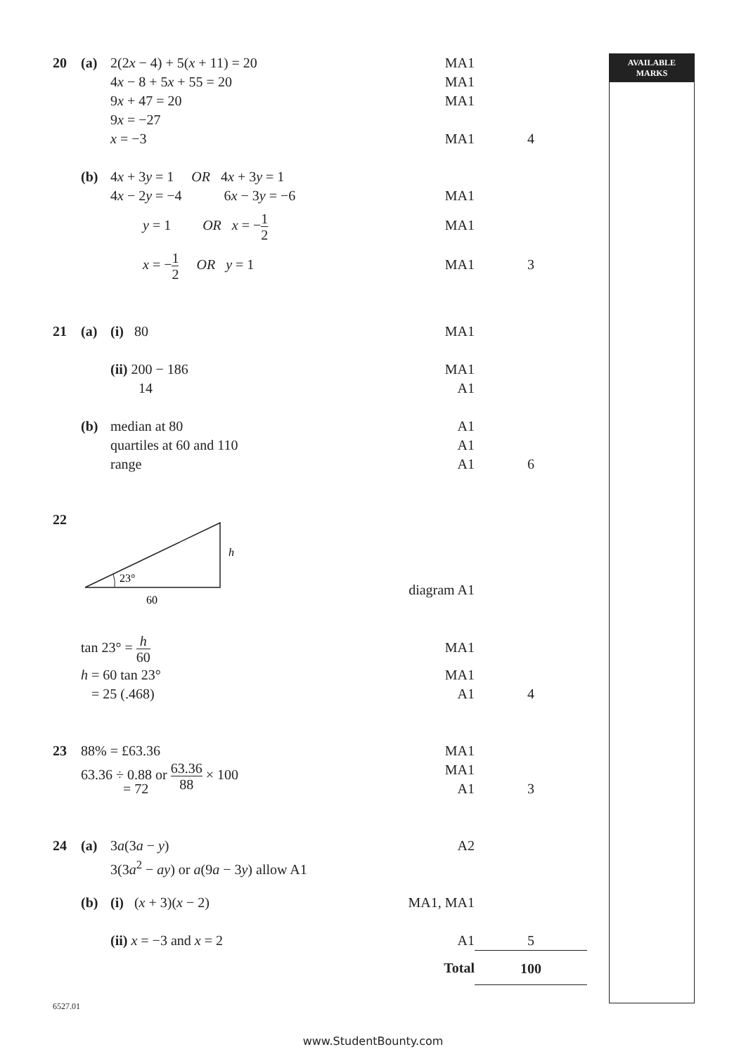AVAILABLE
MARKS
20 (a) 2(2x − 4) + 5(x + 11) = 20
MA1
4x − 8 + 5x + 55 = 20 MA1
9x + 47 = 20 MA1
9x = −27
x = −3 MA1 4
(b) 4x + 3y = 1 OR 4x + 3y = 1
4x − 2y = −4 6x − 3y = −6
MA1
y = 1 OR x = −1 2
MA1
x = −1 2 OR y = 1 MA1 3
21 (a) (i) 80 MA1
(ii) 200 − 186 MA1
14 A1
(b) median at 80 A1
quartiles at 60 and 110 A1
range A1 6
22
23°
h
60
diagram A1
tan 23° = h 60
MA1
h = 60 tan 23° MA1
= 25 (.468) A1 4
23 88% = £63.36 MA1
63.36 ÷ 0.88 or 63.36 88 × 100 MA1
= 72 A1 3
24 (a) 3a(3a − y) A2
3(3a<sup>2</sup> − ay) or a(9a − 3y) allow A1
(b) (i) (x + 3)(x − 2) MA1, MA1
(ii) x = −3 and x = 2 A1 5
Total 100
6527.01
www.StudentBounty.com